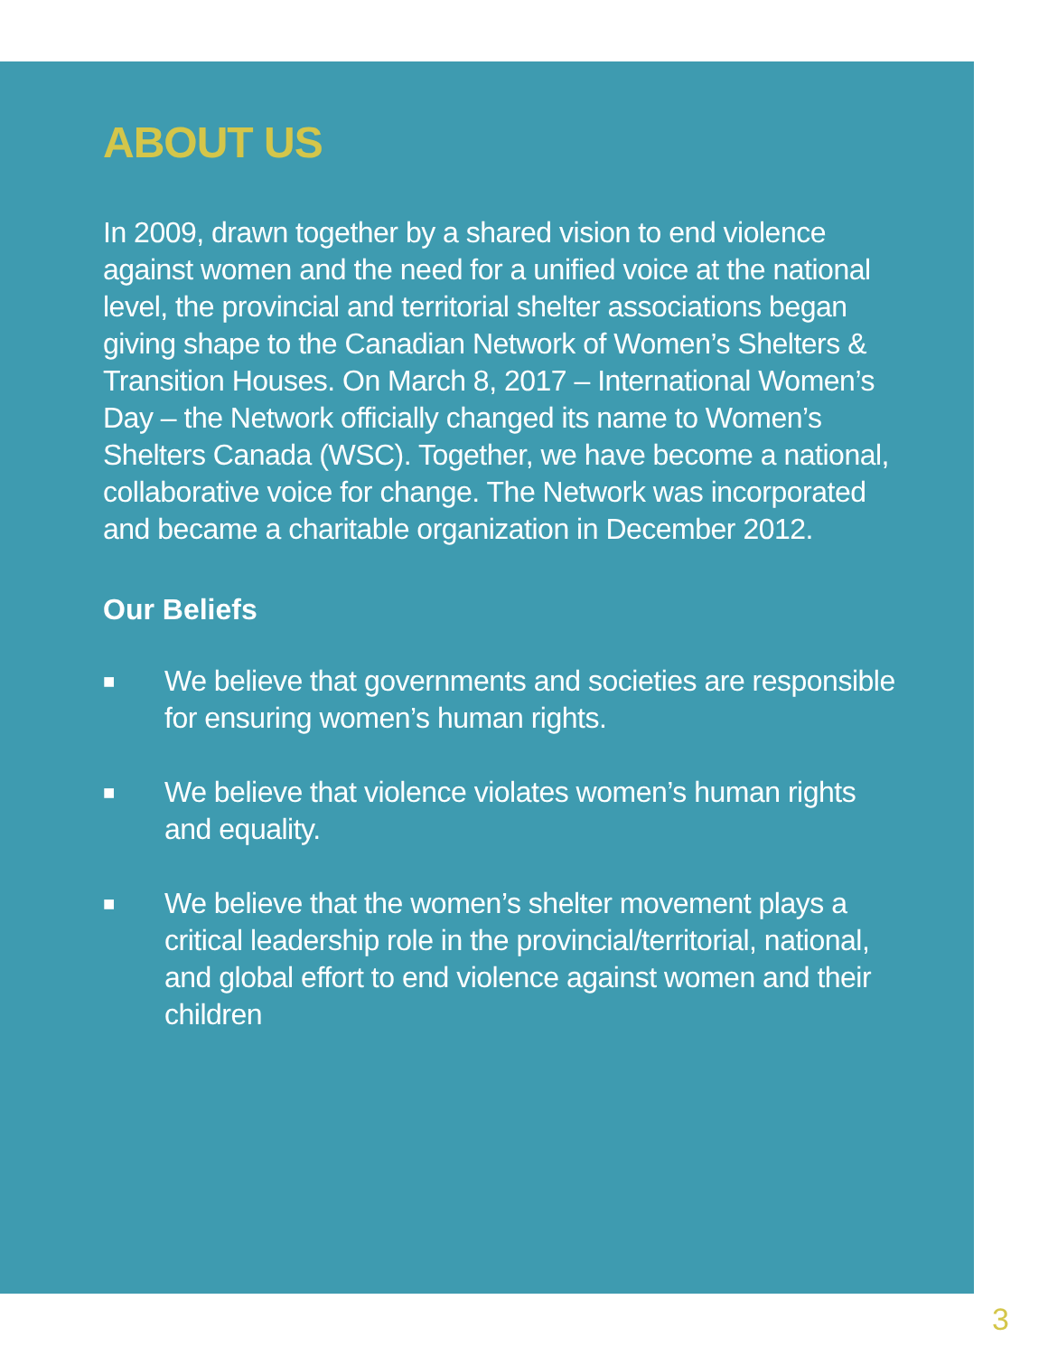ABOUT US
In 2009, drawn together by a shared vision to end violence against women and the need for a unified voice at the national level, the provincial and territorial shelter associations began giving shape to the Canadian Network of Women’s Shelters & Transition Houses. On March 8, 2017 – International Women’s Day – the Network officially changed its name to Women’s Shelters Canada (WSC). Together, we have become a national, collaborative voice for change. The Network was incorporated and became a charitable organization in December 2012.
Our Beliefs
■ We believe that governments and societies are responsible for ensuring women’s human rights.
■ We believe that violence violates women’s human rights and equality.
■ We believe that the women’s shelter movement plays a critical leadership role in the provincial/territorial, national, and global effort to end violence against women and their children
3